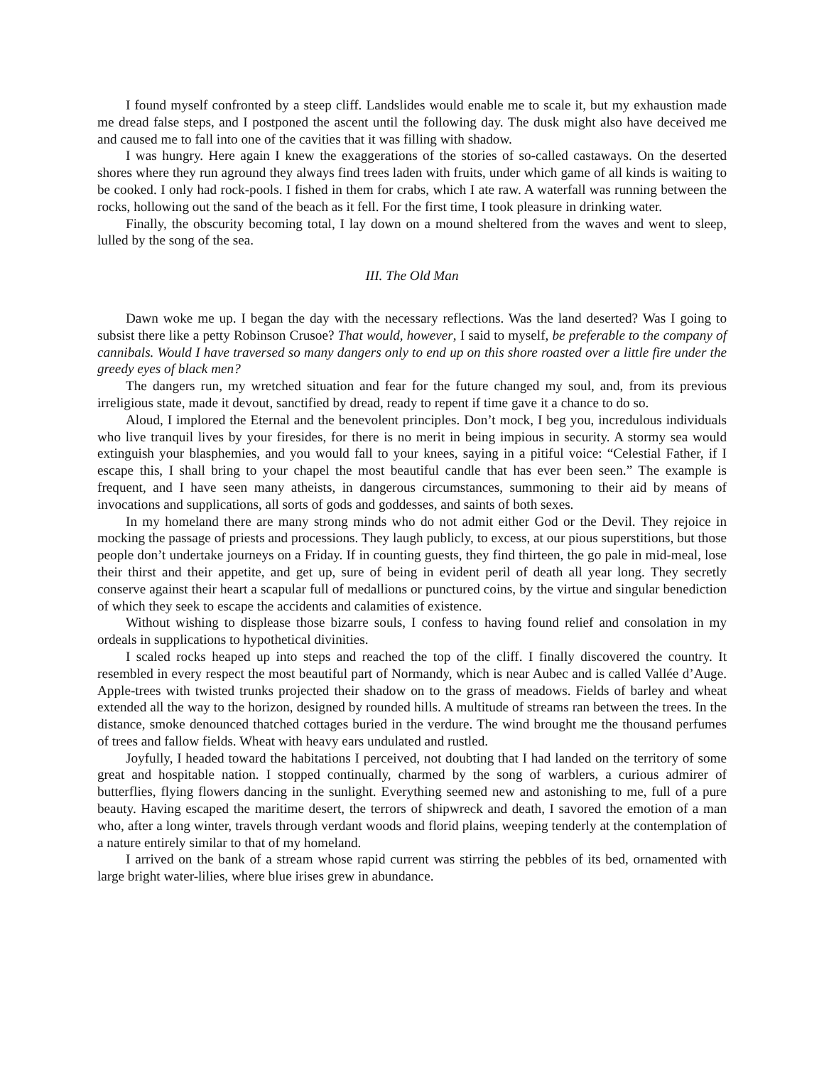I found myself confronted by a steep cliff. Landslides would enable me to scale it, but my exhaustion made me dread false steps, and I postponed the ascent until the following day. The dusk might also have deceived me and caused me to fall into one of the cavities that it was filling with shadow.
I was hungry. Here again I knew the exaggerations of the stories of so-called castaways. On the deserted shores where they run aground they always find trees laden with fruits, under which game of all kinds is waiting to be cooked. I only had rock-pools. I fished in them for crabs, which I ate raw. A waterfall was running between the rocks, hollowing out the sand of the beach as it fell. For the first time, I took pleasure in drinking water.
Finally, the obscurity becoming total, I lay down on a mound sheltered from the waves and went to sleep, lulled by the song of the sea.
III. The Old Man
Dawn woke me up. I began the day with the necessary reflections. Was the land deserted? Was I going to subsist there like a petty Robinson Crusoe? That would, however, I said to myself, be preferable to the company of cannibals. Would I have traversed so many dangers only to end up on this shore roasted over a little fire under the greedy eyes of black men?
The dangers run, my wretched situation and fear for the future changed my soul, and, from its previous irreligious state, made it devout, sanctified by dread, ready to repent if time gave it a chance to do so.
Aloud, I implored the Eternal and the benevolent principles. Don’t mock, I beg you, incredulous individuals who live tranquil lives by your firesides, for there is no merit in being impious in security. A stormy sea would extinguish your blasphemies, and you would fall to your knees, saying in a pitiful voice: “Celestial Father, if I escape this, I shall bring to your chapel the most beautiful candle that has ever been seen.” The example is frequent, and I have seen many atheists, in dangerous circumstances, summoning to their aid by means of invocations and supplications, all sorts of gods and goddesses, and saints of both sexes.
In my homeland there are many strong minds who do not admit either God or the Devil. They rejoice in mocking the passage of priests and processions. They laugh publicly, to excess, at our pious superstitions, but those people don’t undertake journeys on a Friday. If in counting guests, they find thirteen, the go pale in mid-meal, lose their thirst and their appetite, and get up, sure of being in evident peril of death all year long. They secretly conserve against their heart a scapular full of medallions or punctured coins, by the virtue and singular benediction of which they seek to escape the accidents and calamities of existence.
Without wishing to displease those bizarre souls, I confess to having found relief and consolation in my ordeals in supplications to hypothetical divinities.
I scaled rocks heaped up into steps and reached the top of the cliff. I finally discovered the country. It resembled in every respect the most beautiful part of Normandy, which is near Aubec and is called Vallée d’Auge. Apple-trees with twisted trunks projected their shadow on to the grass of meadows. Fields of barley and wheat extended all the way to the horizon, designed by rounded hills. A multitude of streams ran between the trees. In the distance, smoke denounced thatched cottages buried in the verdure. The wind brought me the thousand perfumes of trees and fallow fields. Wheat with heavy ears undulated and rustled.
Joyfully, I headed toward the habitations I perceived, not doubting that I had landed on the territory of some great and hospitable nation. I stopped continually, charmed by the song of warblers, a curious admirer of butterflies, flying flowers dancing in the sunlight. Everything seemed new and astonishing to me, full of a pure beauty. Having escaped the maritime desert, the terrors of shipwreck and death, I savored the emotion of a man who, after a long winter, travels through verdant woods and florid plains, weeping tenderly at the contemplation of a nature entirely similar to that of my homeland.
I arrived on the bank of a stream whose rapid current was stirring the pebbles of its bed, ornamented with large bright water-lilies, where blue irises grew in abundance.